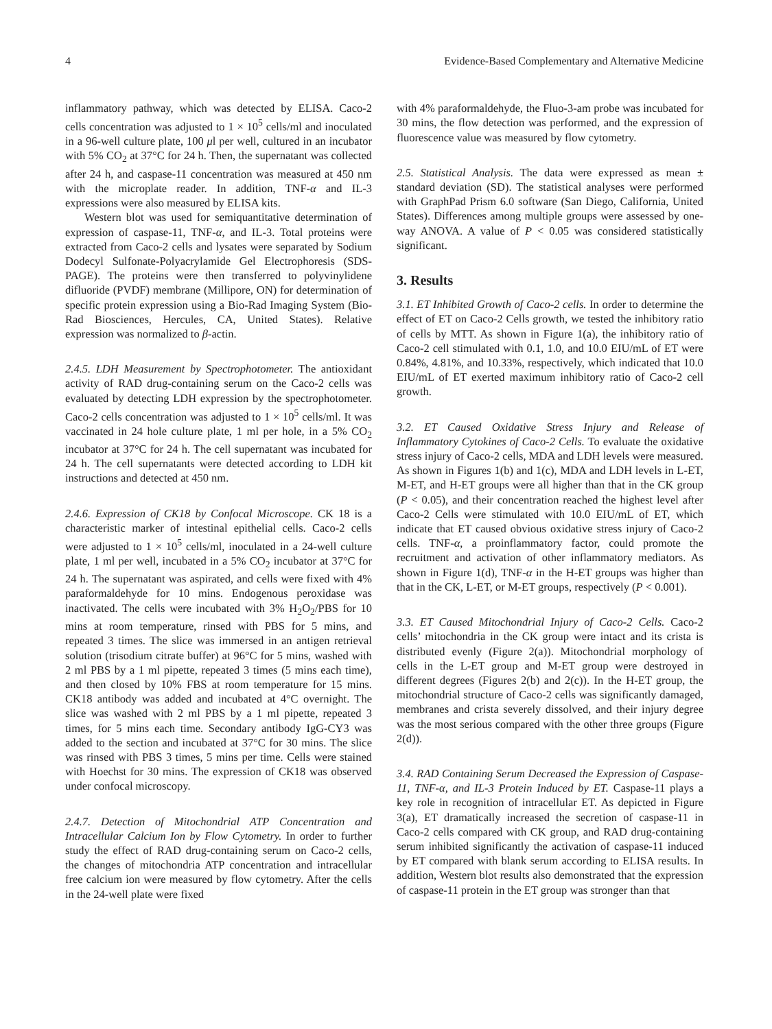4 Evidence-Based Complementary and Alternative Medicine
inflammatory pathway, which was detected by ELISA. Caco-2 cells concentration was adjusted to 1 × 10<sup>5</sup> cells/ml and inoculated in a 96-well culture plate, 100 μl per well, cultured in an incubator with 5% CO<sub>2</sub> at 37°C for 24 h. Then, the supernatant was collected after 24 h, and caspase-11 concentration was measured at 450 nm with the microplate reader. In addition, TNF-α and IL-3 expressions were also measured by ELISA kits.
Western blot was used for semiquantitative determination of expression of caspase-11, TNF-α, and IL-3. Total proteins were extracted from Caco-2 cells and lysates were separated by Sodium Dodecyl Sulfonate-Polyacrylamide Gel Electrophoresis (SDS-PAGE). The proteins were then transferred to polyvinylidene difluoride (PVDF) membrane (Millipore, ON) for determination of specific protein expression using a Bio-Rad Imaging System (Bio-Rad Biosciences, Hercules, CA, United States). Relative expression was normalized to β-actin.
2.4.5. LDH Measurement by Spectrophotometer. The antioxidant activity of RAD drug-containing serum on the Caco-2 cells was evaluated by detecting LDH expression by the spectrophotometer. Caco-2 cells concentration was adjusted to 1 × 10<sup>5</sup> cells/ml. It was vaccinated in 24 hole culture plate, 1 ml per hole, in a 5% CO<sub>2</sub> incubator at 37°C for 24 h. The cell supernatant was incubated for 24 h. The cell supernatants were detected according to LDH kit instructions and detected at 450 nm.
2.4.6. Expression of CK18 by Confocal Microscope. CK 18 is a characteristic marker of intestinal epithelial cells. Caco-2 cells were adjusted to 1 × 10<sup>5</sup> cells/ml, inoculated in a 24-well culture plate, 1 ml per well, incubated in a 5% CO<sub>2</sub> incubator at 37°C for 24 h. The supernatant was aspirated, and cells were fixed with 4% paraformaldehyde for 10 mins. Endogenous peroxidase was inactivated. The cells were incubated with 3% H<sub>2</sub>O<sub>2</sub>/PBS for 10 mins at room temperature, rinsed with PBS for 5 mins, and repeated 3 times. The slice was immersed in an antigen retrieval solution (trisodium citrate buffer) at 96°C for 5 mins, washed with 2 ml PBS by a 1 ml pipette, repeated 3 times (5 mins each time), and then closed by 10% FBS at room temperature for 15 mins. CK18 antibody was added and incubated at 4°C overnight. The slice was washed with 2 ml PBS by a 1 ml pipette, repeated 3 times, for 5 mins each time. Secondary antibody IgG-CY3 was added to the section and incubated at 37°C for 30 mins. The slice was rinsed with PBS 3 times, 5 mins per time. Cells were stained with Hoechst for 30 mins. The expression of CK18 was observed under confocal microscopy.
2.4.7. Detection of Mitochondrial ATP Concentration and Intracellular Calcium Ion by Flow Cytometry. In order to further study the effect of RAD drug-containing serum on Caco-2 cells, the changes of mitochondria ATP concentration and intracellular free calcium ion were measured by flow cytometry. After the cells in the 24-well plate were fixed
with 4% paraformaldehyde, the Fluo-3-am probe was incubated for 30 mins, the flow detection was performed, and the expression of fluorescence value was measured by flow cytometry.
2.5. Statistical Analysis. The data were expressed as mean ± standard deviation (SD). The statistical analyses were performed with GraphPad Prism 6.0 software (San Diego, California, United States). Differences among multiple groups were assessed by one-way ANOVA. A value of P < 0.05 was considered statistically significant.
3. Results
3.1. ET Inhibited Growth of Caco-2 cells. In order to determine the effect of ET on Caco-2 Cells growth, we tested the inhibitory ratio of cells by MTT. As shown in Figure 1(a), the inhibitory ratio of Caco-2 cell stimulated with 0.1, 1.0, and 10.0 EIU/mL of ET were 0.84%, 4.81%, and 10.33%, respectively, which indicated that 10.0 EIU/mL of ET exerted maximum inhibitory ratio of Caco-2 cell growth.
3.2. ET Caused Oxidative Stress Injury and Release of Inflammatory Cytokines of Caco-2 Cells. To evaluate the oxidative stress injury of Caco-2 cells, MDA and LDH levels were measured. As shown in Figures 1(b) and 1(c), MDA and LDH levels in L-ET, M-ET, and H-ET groups were all higher than that in the CK group (P < 0.05), and their concentration reached the highest level after Caco-2 Cells were stimulated with 10.0 EIU/mL of ET, which indicate that ET caused obvious oxidative stress injury of Caco-2 cells. TNF-α, a proinflammatory factor, could promote the recruitment and activation of other inflammatory mediators. As shown in Figure 1(d), TNF-α in the H-ET groups was higher than that in the CK, L-ET, or M-ET groups, respectively (P < 0.001).
3.3. ET Caused Mitochondrial Injury of Caco-2 Cells. Caco-2 cells’ mitochondria in the CK group were intact and its crista is distributed evenly (Figure 2(a)). Mitochondrial morphology of cells in the L-ET group and M-ET group were destroyed in different degrees (Figures 2(b) and 2(c)). In the H-ET group, the mitochondrial structure of Caco-2 cells was significantly damaged, membranes and crista severely dissolved, and their injury degree was the most serious compared with the other three groups (Figure 2(d)).
3.4. RAD Containing Serum Decreased the Expression of Caspase-11, TNF-α, and IL-3 Protein Induced by ET. Caspase-11 plays a key role in recognition of intracellular ET. As depicted in Figure 3(a), ET dramatically increased the secretion of caspase-11 in Caco-2 cells compared with CK group, and RAD drug-containing serum inhibited significantly the activation of caspase-11 induced by ET compared with blank serum according to ELISA results. In addition, Western blot results also demonstrated that the expression of caspase-11 protein in the ET group was stronger than that